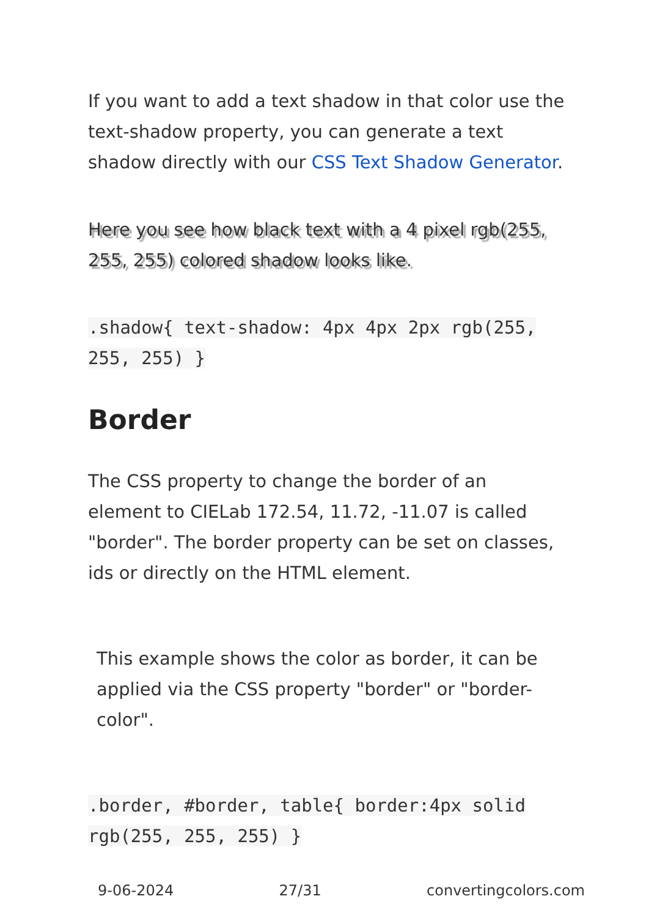If you want to add a text shadow in that color use the text-shadow property, you can generate a text shadow directly with our CSS Text Shadow Generator.
Here you see how black text with a 4 pixel rgb(255, 255, 255) colored shadow looks like.
.shadow{ text-shadow: 4px 4px 2px rgb(255, 255, 255) }
Border
The CSS property to change the border of an element to CIELab 172.54, 11.72, -11.07 is called "border". The border property can be set on classes, ids or directly on the HTML element.
This example shows the color as border, it can be applied via the CSS property "border" or "border-color".
.border, #border, table{ border:4px solid rgb(255, 255, 255) }
9-06-2024 27/31 convertingcolors.com